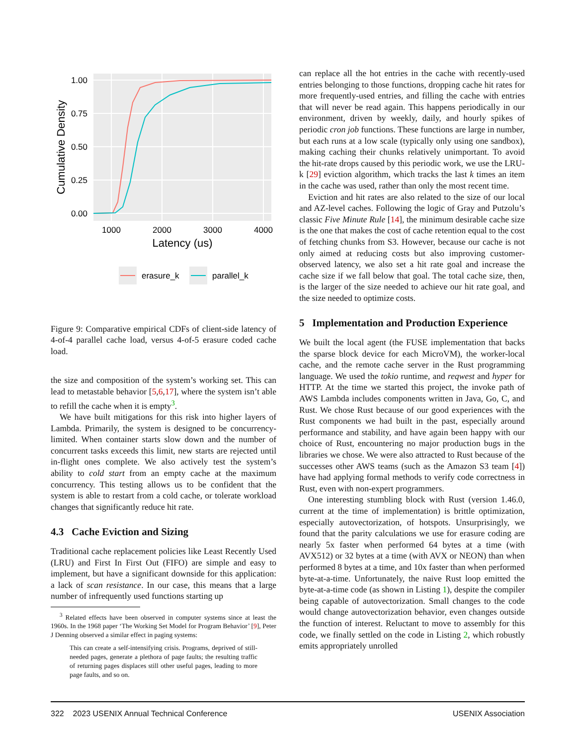1.00
0.75
0.50
0.25
0.00
1000
2000
3000
4000
Latency (us)
Cumulative Density
erasure_k
parallel_k
Figure 9: Comparative empirical CDFs of client-side latency of 4-of-4 parallel cache load, versus 4-of-5 erasure coded cache load.
the size and composition of the system’s working set. This can lead to metastable behavior [5,6,17], where the system isn’t able to refill the cache when it is empty<sup>3</sup>.
We have built mitigations for this risk into higher layers of Lambda. Primarily, the system is designed to be concurrency-limited. When container starts slow down and the number of concurrent tasks exceeds this limit, new starts are rejected until in-flight ones complete. We also actively test the system’s ability to cold start from an empty cache at the maximum concurrency. This testing allows us to be confident that the system is able to restart from a cold cache, or tolerate workload changes that significantly reduce hit rate.
4.3 Cache Eviction and Sizing
Traditional cache replacement policies like Least Recently Used (LRU) and First In First Out (FIFO) are simple and easy to implement, but have a significant downside for this application: a lack of scan resistance. In our case, this means that a large number of infrequently used functions starting up
<sup>3</sup> Related effects have been observed in computer systems since at least the 1960s. In the 1968 paper ‘The Working Set Model for Program Behavior’ [9], Peter J Denning observed a similar effect in paging systems:
This can create a self-intensifying crisis. Programs, deprived of still-needed pages, generate a plethora of page faults; the resulting traffic of returning pages displaces still other useful pages, leading to more page faults, and so on.
can replace all the hot entries in the cache with recently-used entries belonging to those functions, dropping cache hit rates for more frequently-used entries, and filling the cache with entries that will never be read again. This happens periodically in our environment, driven by weekly, daily, and hourly spikes of periodic cron job functions. These functions are large in number, but each runs at a low scale (typically only using one sandbox), making caching their chunks relatively unimportant. To avoid the hit-rate drops caused by this periodic work, we use the LRU-k [29] eviction algorithm, which tracks the last k times an item in the cache was used, rather than only the most recent time.
Eviction and hit rates are also related to the size of our local and AZ-level caches. Following the logic of Gray and Putzolu’s classic Five Minute Rule [14], the minimum desirable cache size is the one that makes the cost of cache retention equal to the cost of fetching chunks from S3. However, because our cache is not only aimed at reducing costs but also improving customer-observed latency, we also set a hit rate goal and increase the cache size if we fall below that goal. The total cache size, then, is the larger of the size needed to achieve our hit rate goal, and the size needed to optimize costs.
5 Implementation and Production Experience
We built the local agent (the FUSE implementation that backs the sparse block device for each MicroVM), the worker-local cache, and the remote cache server in the Rust programming language. We used the tokio runtime, and reqwest and hyper for HTTP. At the time we started this project, the invoke path of AWS Lambda includes components written in Java, Go, C, and Rust. We chose Rust because of our good experiences with the Rust components we had built in the past, especially around performance and stability, and have again been happy with our choice of Rust, encountering no major production bugs in the libraries we chose. We were also attracted to Rust because of the successes other AWS teams (such as the Amazon S3 team [4]) have had applying formal methods to verify code correctness in Rust, even with non-expert programmers.
One interesting stumbling block with Rust (version 1.46.0, current at the time of implementation) is brittle optimization, especially autovectorization, of hotspots. Unsurprisingly, we found that the parity calculations we use for erasure coding are nearly 5x faster when performed 64 bytes at a time (with AVX512) or 32 bytes at a time (with AVX or NEON) than when performed 8 bytes at a time, and 10x faster than when performed byte-at-a-time. Unfortunately, the naive Rust loop emitted the byte-at-a-time code (as shown in Listing 1), despite the compiler being capable of autovectorization. Small changes to the code would change autovectorization behavior, even changes outside the function of interest. Reluctant to move to assembly for this code, we finally settled on the code in Listing 2, which robustly emits appropriately unrolled
322 2023 USENIX Annual Technical Conference USENIX Association